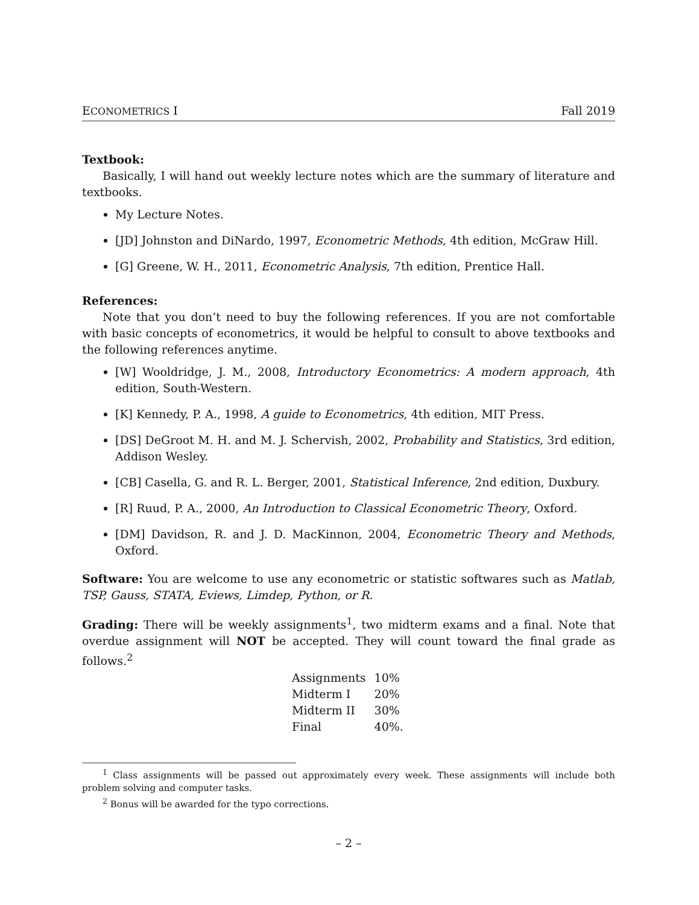ECONOMETRICS I Fall 2019
Textbook:
Basically, I will hand out weekly lecture notes which are the summary of literature and textbooks.
My Lecture Notes.
[JD] Johnston and DiNardo, 1997, Econometric Methods, 4th edition, McGraw Hill.
[G] Greene, W. H., 2011, Econometric Analysis, 7th edition, Prentice Hall.
References:
Note that you don’t need to buy the following references. If you are not comfortable with basic concepts of econometrics, it would be helpful to consult to above textbooks and the following references anytime.
[W] Wooldridge, J. M., 2008, Introductory Econometrics: A modern approach, 4th edition, South-Western.
[K] Kennedy, P. A., 1998, A guide to Econometrics, 4th edition, MIT Press.
[DS] DeGroot M. H. and M. J. Schervish, 2002, Probability and Statistics, 3rd edition, Addison Wesley.
[CB] Casella, G. and R. L. Berger, 2001, Statistical Inference, 2nd edition, Duxbury.
[R] Ruud, P. A., 2000, An Introduction to Classical Econometric Theory, Oxford.
[DM] Davidson, R. and J. D. MacKinnon, 2004, Econometric Theory and Methods, Oxford.
Software: You are welcome to use any econometric or statistic softwares such as Matlab, TSP, Gauss, STATA, Eviews, Limdep, Python, or R.
Grading: There will be weekly assignments<sup>1</sup>, two midterm exams and a final. Note that overdue assignment will NOT be accepted. They will count toward the final grade as follows.<sup>2</sup>
| Assignments | 10% |
| Midterm I | 20% |
| Midterm II | 30% |
| Final | 40%. |
<sup>1</sup> Class assignments will be passed out approximately every week. These assignments will include both problem solving and computer tasks.
<sup>2</sup> Bonus will be awarded for the typo corrections.
– 2 –